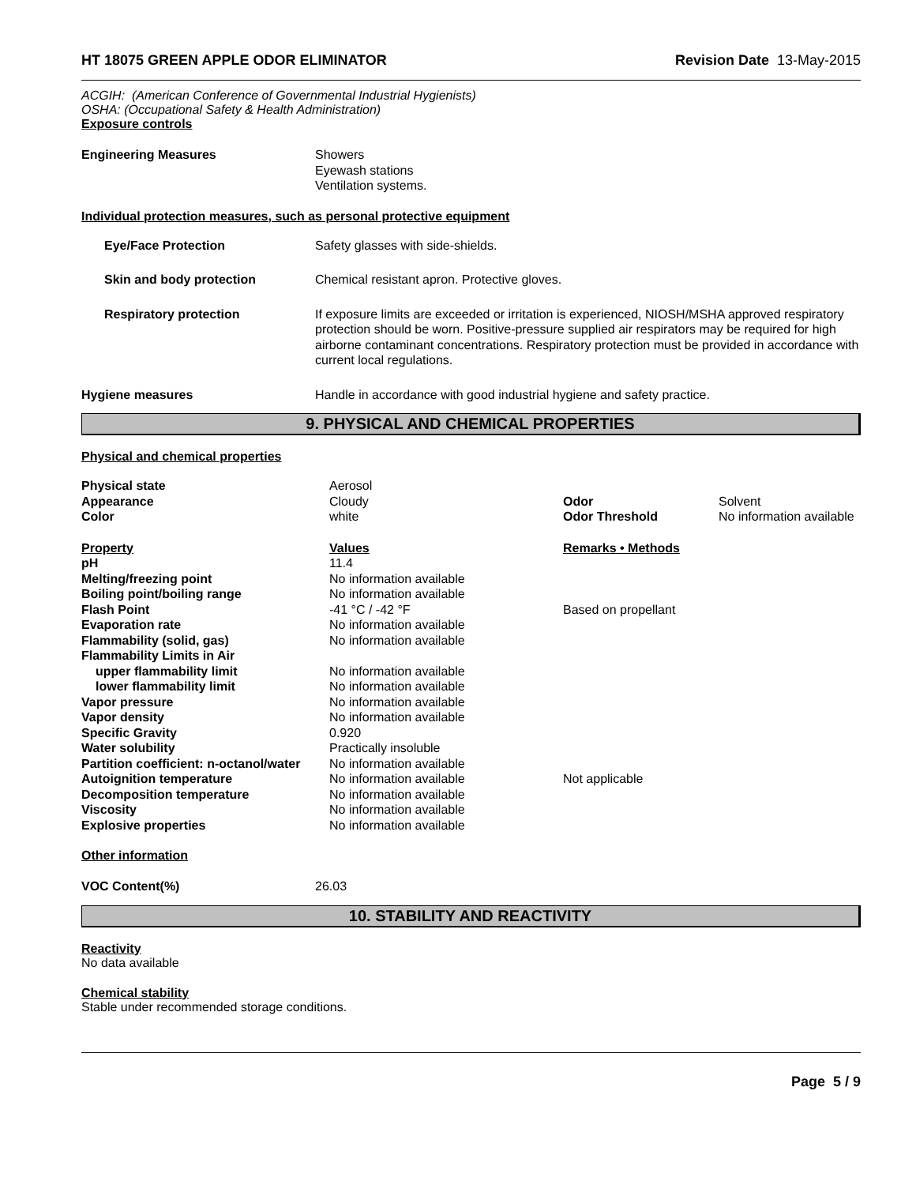HT 18075 GREEN APPLE ODOR ELIMINATOR Revision Date 13-May-2015
ACGIH: (American Conference of Governmental Industrial Hygienists)
OSHA: (Occupational Safety & Health Administration)
Exposure controls
| Engineering Measures | Showers Eyewash stations Ventilation systems. |
Individual protection measures, such as personal protective equipment
| Eye/Face Protection | Safety glasses with side-shields. |
| Skin and body protection | Chemical resistant apron. Protective gloves. |
| Respiratory protection | If exposure limits are exceeded or irritation is experienced, NIOSH/MSHA approved respiratory protection should be worn. Positive-pressure supplied air respirators may be required for high airborne contaminant concentrations. Respiratory protection must be provided in accordance with current local regulations. |
| Hygiene measures | Handle in accordance with good industrial hygiene and safety practice. |
9. PHYSICAL AND CHEMICAL PROPERTIES
Physical and chemical properties
| Physical state | Aerosol | | |
| Appearance | Cloudy | Odor | Solvent |
| Color | white | Odor Threshold | No information available |
| Property | Values | Remarks • Methods | |
| pH | 11.4 | | |
| Melting/freezing point | No information available | | |
| Boiling point/boiling range | No information available | | |
| Flash Point | -41 °C / -42 °F | Based on propellant | |
| Evaporation rate | No information available | | |
| Flammability (solid, gas) | No information available | | |
| Flammability Limits in Air | | | |
| upper flammability limit | No information available | | |
| lower flammability limit | No information available | | |
| Vapor pressure | No information available | | |
| Vapor density | No information available | | |
| Specific Gravity | 0.920 | | |
| Water solubility | Practically insoluble | | |
| Partition coefficient: n-octanol/water | No information available | | |
| Autoignition temperature | No information available | Not applicable | |
| Decomposition temperature | No information available | | |
| Viscosity | No information available | | |
| Explosive properties | No information available | | |
Other information
| VOC Content(%) | 26.03 |
10. STABILITY AND REACTIVITY
Reactivity
No data available
Chemical stability
Stable under recommended storage conditions.
Page 5 / 9